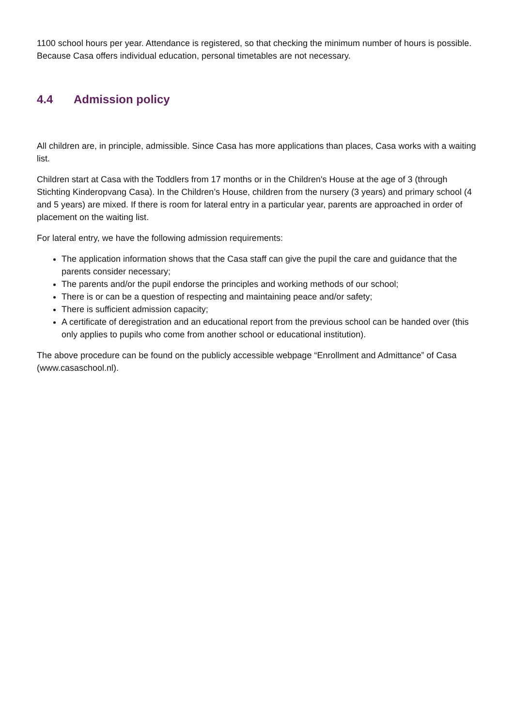1100 school hours per year. Attendance is registered, so that checking the minimum number of hours is possible. Because Casa offers individual education, personal timetables are not necessary.
4.4 Admission policy
All children are, in principle, admissible. Since Casa has more applications than places, Casa works with a waiting list.
Children start at Casa with the Toddlers from 17 months or in the Children's House at the age of 3 (through Stichting Kinderopvang Casa). In the Children’s House, children from the nursery (3 years) and primary school (4 and 5 years) are mixed. If there is room for lateral entry in a particular year, parents are approached in order of placement on the waiting list.
For lateral entry, we have the following admission requirements:
The application information shows that the Casa staff can give the pupil the care and guidance that the parents consider necessary;
The parents and/or the pupil endorse the principles and working methods of our school;
There is or can be a question of respecting and maintaining peace and/or safety;
There is sufficient admission capacity;
A certificate of deregistration and an educational report from the previous school can be handed over (this only applies to pupils who come from another school or educational institution).
The above procedure can be found on the publicly accessible webpage “Enrollment and Admittance” of Casa (www.casaschool.nl).